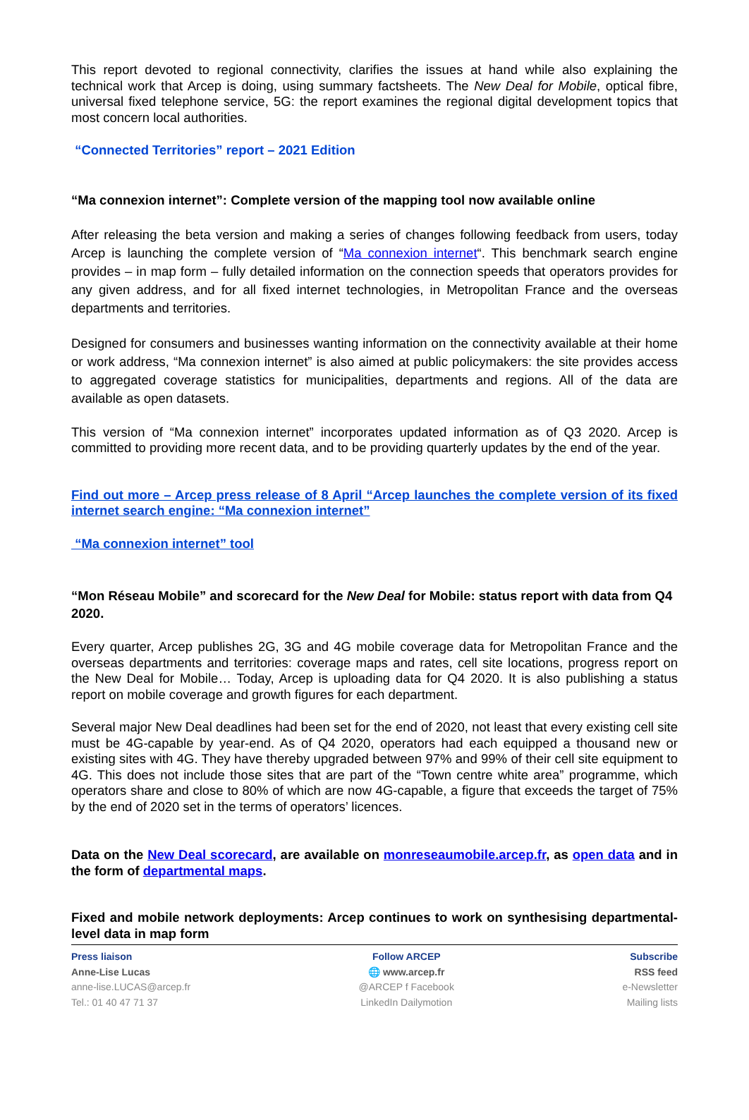This report devoted to regional connectivity, clarifies the issues at hand while also explaining the technical work that Arcep is doing, using summary factsheets. The New Deal for Mobile, optical fibre, universal fixed telephone service, 5G: the report examines the regional digital development topics that most concern local authorities.
“Connected Territories” report – 2021 Edition
“Ma connexion internet”: Complete version of the mapping tool now available online
After releasing the beta version and making a series of changes following feedback from users, today Arcep is launching the complete version of “Ma connexion internet“. This benchmark search engine provides – in map form – fully detailed information on the connection speeds that operators provides for any given address, and for all fixed internet technologies, in Metropolitan France and the overseas departments and territories.
Designed for consumers and businesses wanting information on the connectivity available at their home or work address, “Ma connexion internet” is also aimed at public policymakers: the site provides access to aggregated coverage statistics for municipalities, departments and regions. All of the data are available as open datasets.
This version of “Ma connexion internet” incorporates updated information as of Q3 2020. Arcep is committed to providing more recent data, and to be providing quarterly updates by the end of the year.
Find out more – Arcep press release of 8 April “Arcep launches the complete version of its fixed internet search engine: “Ma connexion internet”
“Ma connexion internet” tool
“Mon Réseau Mobile” and scorecard for the New Deal for Mobile: status report with data from Q4 2020.
Every quarter, Arcep publishes 2G, 3G and 4G mobile coverage data for Metropolitan France and the overseas departments and territories: coverage maps and rates, cell site locations, progress report on the New Deal for Mobile… Today, Arcep is uploading data for Q4 2020. It is also publishing a status report on mobile coverage and growth figures for each department.
Several major New Deal deadlines had been set for the end of 2020, not least that every existing cell site must be 4G-capable by year-end. As of Q4 2020, operators had each equipped a thousand new or existing sites with 4G. They have thereby upgraded between 97% and 99% of their cell site equipment to 4G. This does not include those sites that are part of the “Town centre white area” programme, which operators share and close to 80% of which are now 4G-capable, a figure that exceeds the target of 75% by the end of 2020 set in the terms of operators’ licences.
Data on the New Deal scorecard, are available on monreseaumobile.arcep.fr, as open data and in the form of departmental maps.
Fixed and mobile network deployments: Arcep continues to work on synthesising departmental-level data in map form
Press liaison
Anne-Lise Lucas
anne-lise.LUCAS@arcep.fr
Tel.: 01 40 47 71 37
Follow ARCEP
🌐 www.arcep.fr
@ARCEP f Facebook
LinkedIn Dailymotion
Subscribe
RSS feed
e-Newsletter
Mailing lists